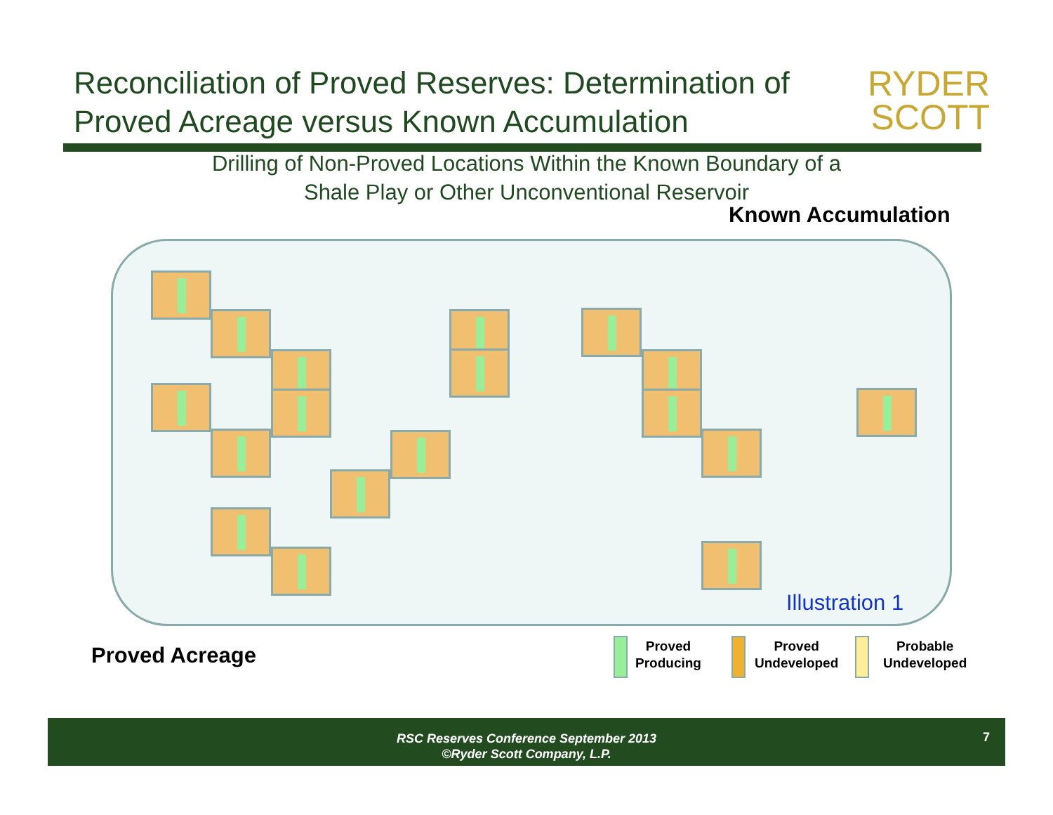Reconciliation of Proved Reserves: Determination of Proved Acreage versus Known Accumulation
RYDER
SCOTT
Drilling of Non-Proved Locations Within the Known Boundary of a
Shale Play or Other Unconventional Reservoir
Known Accumulation
Illustration 1
Proved Acreage
Proved
Producing
Proved
Undeveloped
Probable
Undeveloped
RSC Reserves Conference September 2013
©Ryder Scott Company, L.P.
7